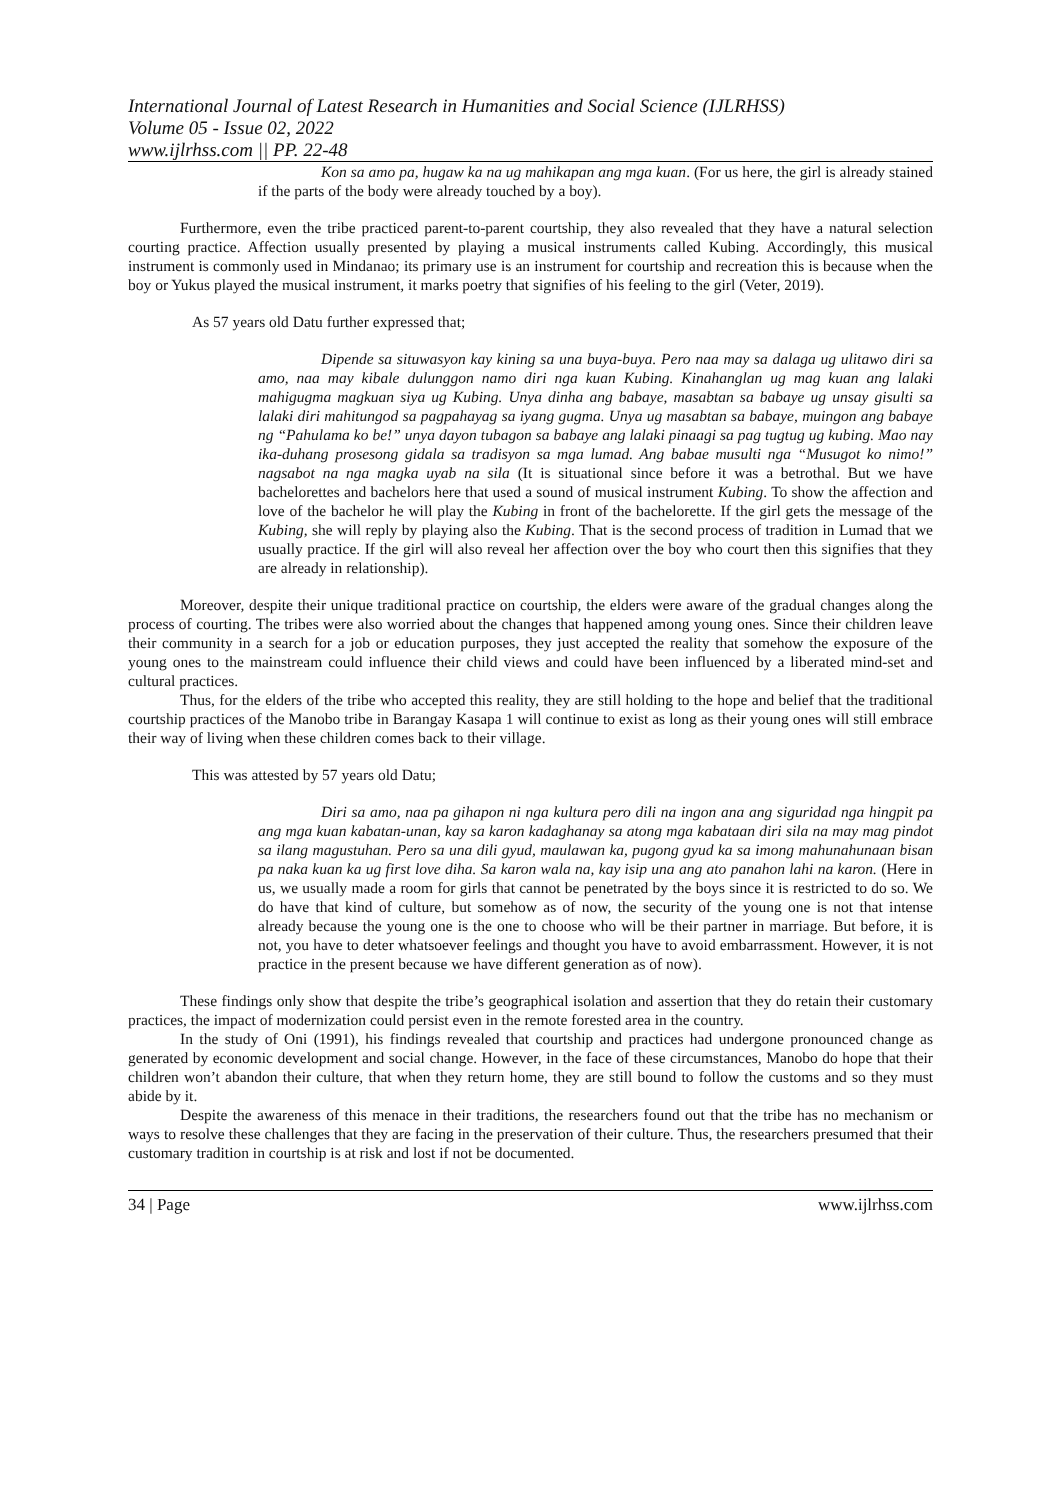International Journal of Latest Research in Humanities and Social Science (IJLRHSS)
Volume 05 - Issue 02, 2022
www.ijlrhss.com || PP. 22-48
Kon sa amo pa, hugaw ka na ug mahikapan ang mga kuan. (For us here, the girl is already stained if the parts of the body were already touched by a boy).
Furthermore, even the tribe practiced parent-to-parent courtship, they also revealed that they have a natural selection courting practice. Affection usually presented by playing a musical instruments called Kubing. Accordingly, this musical instrument is commonly used in Mindanao; its primary use is an instrument for courtship and recreation this is because when the boy or Yukus played the musical instrument, it marks poetry that signifies of his feeling to the girl (Veter, 2019).
As 57 years old Datu further expressed that;
Dipende sa situwasyon kay kining sa una buya-buya. Pero naa may sa dalaga ug ulitawo diri sa amo, naa may kibale dulunggon namo diri nga kuan Kubing. Kinahanglan ug mag kuan ang lalaki mahigugma magkuan siya ug Kubing. Unya dinha ang babaye, masabtan sa babaye ug unsay gisulti sa lalaki diri mahitungod sa pagpahayag sa iyang gugma. Unya ug masabtan sa babaye, muingon ang babaye ng “Pahulama ko be!” unya dayon tubagon sa babaye ang lalaki pinaagi sa pag tugtug ug kubing. Mao nay ika-duhang prosesong gidala sa tradisyon sa mga lumad. Ang babae musulti nga “Musugot ko nimo!” nagsabot na nga magka uyab na sila (It is situational since before it was a betrothal. But we have bachelorettes and bachelors here that used a sound of musical instrument Kubing. To show the affection and love of the bachelor he will play the Kubing in front of the bachelorette. If the girl gets the message of the Kubing, she will reply by playing also the Kubing. That is the second process of tradition in Lumad that we usually practice. If the girl will also reveal her affection over the boy who court then this signifies that they are already in relationship).
Moreover, despite their unique traditional practice on courtship, the elders were aware of the gradual changes along the process of courting. The tribes were also worried about the changes that happened among young ones. Since their children leave their community in a search for a job or education purposes, they just accepted the reality that somehow the exposure of the young ones to the mainstream could influence their child views and could have been influenced by a liberated mind-set and cultural practices.
Thus, for the elders of the tribe who accepted this reality, they are still holding to the hope and belief that the traditional courtship practices of the Manobo tribe in Barangay Kasapa 1 will continue to exist as long as their young ones will still embrace their way of living when these children comes back to their village.
This was attested by 57 years old Datu;
Diri sa amo, naa pa gihapon ni nga kultura pero dili na ingon ana ang siguridad nga hingpit pa ang mga kuan kabatan-unan, kay sa karon kadaghanay sa atong mga kabataan diri sila na may mag pindot sa ilang magustuhan. Pero sa una dili gyud, maulawan ka, pugong gyud ka sa imong mahunahunaan bisan pa naka kuan ka ug first love diha. Sa karon wala na, kay isip una ang ato panahon lahi na karon. (Here in us, we usually made a room for girls that cannot be penetrated by the boys since it is restricted to do so. We do have that kind of culture, but somehow as of now, the security of the young one is not that intense already because the young one is the one to choose who will be their partner in marriage. But before, it is not, you have to deter whatsoever feelings and thought you have to avoid embarrassment. However, it is not practice in the present because we have different generation as of now).
These findings only show that despite the tribe’s geographical isolation and assertion that they do retain their customary practices, the impact of modernization could persist even in the remote forested area in the country.
In the study of Oni (1991), his findings revealed that courtship and practices had undergone pronounced change as generated by economic development and social change. However, in the face of these circumstances, Manobo do hope that their children won’t abandon their culture, that when they return home, they are still bound to follow the customs and so they must abide by it.
Despite the awareness of this menace in their traditions, the researchers found out that the tribe has no mechanism or ways to resolve these challenges that they are facing in the preservation of their culture. Thus, the researchers presumed that their customary tradition in courtship is at risk and lost if not be documented.
34 | Page www.ijlrhss.com